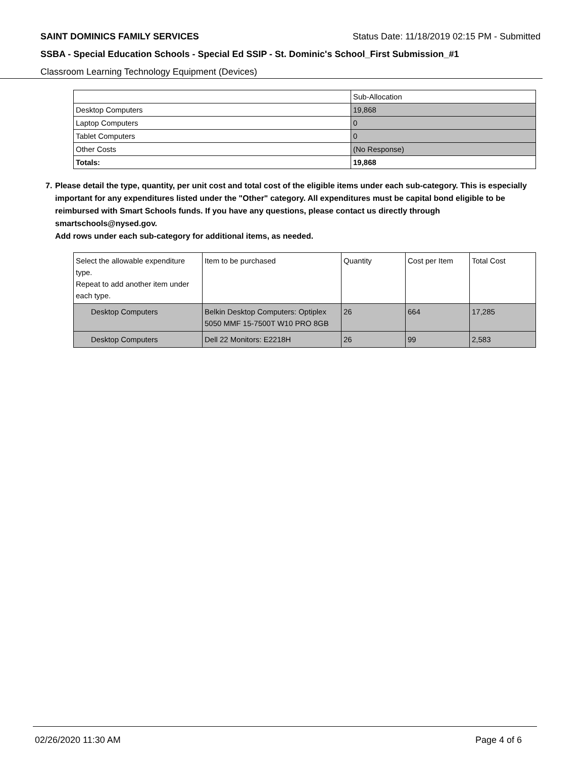SAINT DOMINICS FAMILY SERVICES Status Date: 11/18/2019 02:15 PM - Submitted
SSBA - Special Education Schools - Special Ed SSIP - St. Dominic's School_First Submission_#1
Classroom Learning Technology Equipment (Devices)
| | Sub-Allocation |
| Desktop Computers | 19,868 |
| Laptop Computers | 0 |
| Tablet Computers | 0 |
| Other Costs | (No Response) |
| Totals: | 19,868 |
7. Please detail the type, quantity, per unit cost and total cost of the eligible items under each sub-category. This is especially important for any expenditures listed under the "Other" category. All expenditures must be capital bond eligible to be reimbursed with Smart Schools funds. If you have any questions, please contact us directly through smartschools@nysed.gov.
Add rows under each sub-category for additional items, as needed.
| Select the allowable expenditure type. Repeat to add another item under each type. | Item to be purchased | Quantity | Cost per Item | Total Cost |
| --- | --- | --- | --- | --- |
| Desktop Computers | Belkin Desktop Computers: Optiplex 5050 MMF 15-7500T W10 PRO 8GB | 26 | 664 | 17,285 |
| Desktop Computers | Dell 22 Monitors: E2218H | 26 | 99 | 2,583 |
02/26/2020 11:30 AM Page 4 of 6